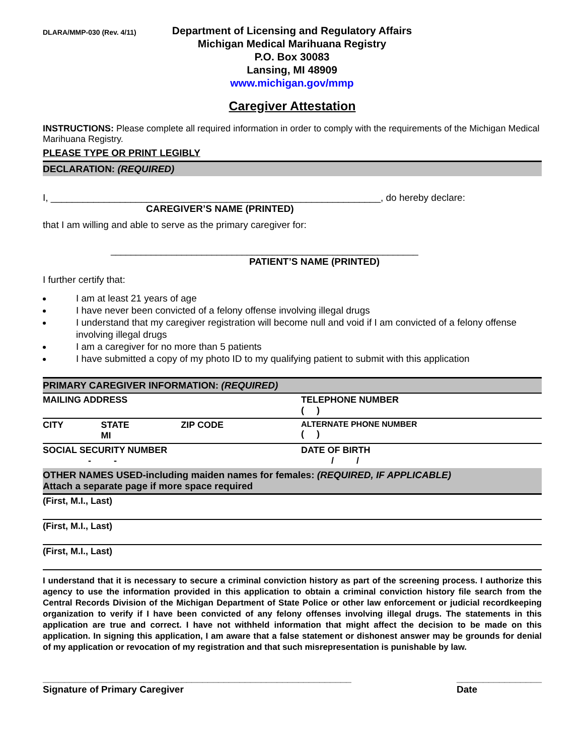DLARA/MMP-030 (Rev. 4/11)
Department of Licensing and Regulatory Affairs
Michigan Medical Marihuana Registry
P.O. Box 30083
Lansing, MI 48909
www.michigan.gov/mmp
Caregiver Attestation
INSTRUCTIONS: Please complete all required information in order to comply with the requirements of the Michigan Medical Marihuana Registry.
PLEASE TYPE OR PRINT LEGIBLY
DECLARATION: (REQUIRED)
I, ______________________________________________________________, do hereby declare:
CAREGIVER’S NAME (PRINTED)
that I am willing and able to serve as the primary caregiver for:
_____________________________________________________________
PATIENT’S NAME (PRINTED)
I further certify that:
I am at least 21 years of age
I have never been convicted of a felony offense involving illegal drugs
I understand that my caregiver registration will become null and void if I am convicted of a felony offense involving illegal drugs
I am a caregiver for no more than 5 patients
I have submitted a copy of my photo ID to my qualifying patient to submit with this application
PRIMARY CAREGIVER INFORMATION: (REQUIRED)
| MAILING ADDRESS | | | TELEPHONE NUMBER ( ) |
| CITY | STATE MI | ZIP CODE | ALTERNATE PHONE NUMBER ( ) |
| SOCIAL SECURITY NUMBER - - | | | DATE OF BIRTH / / |
OTHER NAMES USED-including maiden names for females: (REQUIRED, IF APPLICABLE)
Attach a separate page if more space required
| (First, M.I., Last) |
| (First, M.I., Last) |
| (First, M.I., Last) |
I understand that it is necessary to secure a criminal conviction history as part of the screening process. I authorize this agency to use the information provided in this application to obtain a criminal conviction history file search from the Central Records Division of the Michigan Department of State Police or other law enforcement or judicial recordkeeping organization to verify if I have been convicted of any felony offenses involving illegal drugs. The statements in this application are true and correct. I have not withheld information that might affect the decision to be made on this application. In signing this application, I am aware that a false statement or dishonest answer may be grounds for denial of my application or revocation of my registration and that such misrepresentation is punishable by law.
__________________________________________________________
Signature of Primary Caregiver
________________
Date